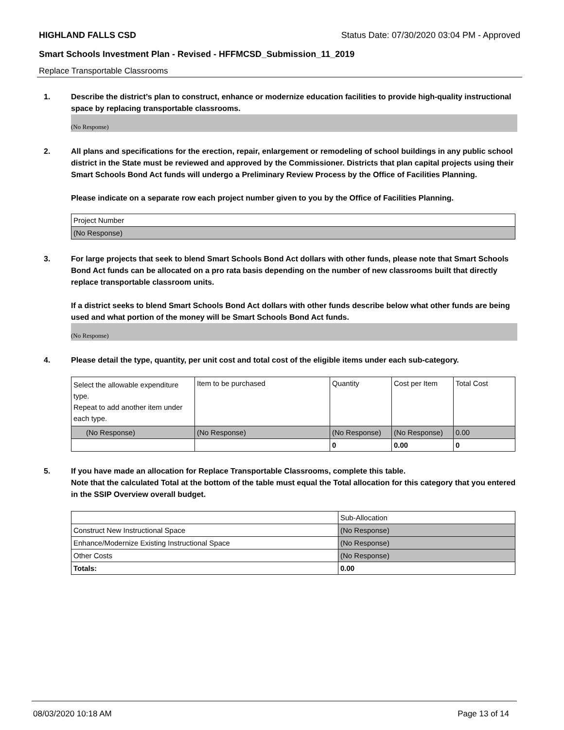HIGHLAND FALLS CSD Status Date: 07/30/2020 03:04 PM - Approved
Smart Schools Investment Plan - Revised - HFFMCSD_Submission_11_2019
Replace Transportable Classrooms
1. Describe the district’s plan to construct, enhance or modernize education facilities to provide high-quality instructional space by replacing transportable classrooms.
(No Response)
2. All plans and specifications for the erection, repair, enlargement or remodeling of school buildings in any public school district in the State must be reviewed and approved by the Commissioner. Districts that plan capital projects using their Smart Schools Bond Act funds will undergo a Preliminary Review Process by the Office of Facilities Planning.
Please indicate on a separate row each project number given to you by the Office of Facilities Planning.
| Project Number |
| (No Response) |
3. For large projects that seek to blend Smart Schools Bond Act dollars with other funds, please note that Smart Schools Bond Act funds can be allocated on a pro rata basis depending on the number of new classrooms built that directly replace transportable classroom units.
If a district seeks to blend Smart Schools Bond Act dollars with other funds describe below what other funds are being used and what portion of the money will be Smart Schools Bond Act funds.
(No Response)
4. Please detail the type, quantity, per unit cost and total cost of the eligible items under each sub-category.
| Select the allowable expenditure type. Repeat to add another item under each type. | Item to be purchased | Quantity | Cost per Item | Total Cost |
| (No Response) | (No Response) | (No Response) | (No Response) | 0.00 |
| | | 0 | 0.00 | 0 |
5. If you have made an allocation for Replace Transportable Classrooms, complete this table.
Note that the calculated Total at the bottom of the table must equal the Total allocation for this category that you entered in the SSIP Overview overall budget.
| | Sub-Allocation |
| Construct New Instructional Space | (No Response) |
| Enhance/Modernize Existing Instructional Space | (No Response) |
| Other Costs | (No Response) |
| Totals: | 0.00 |
08/03/2020 10:18 AM Page 13 of 14